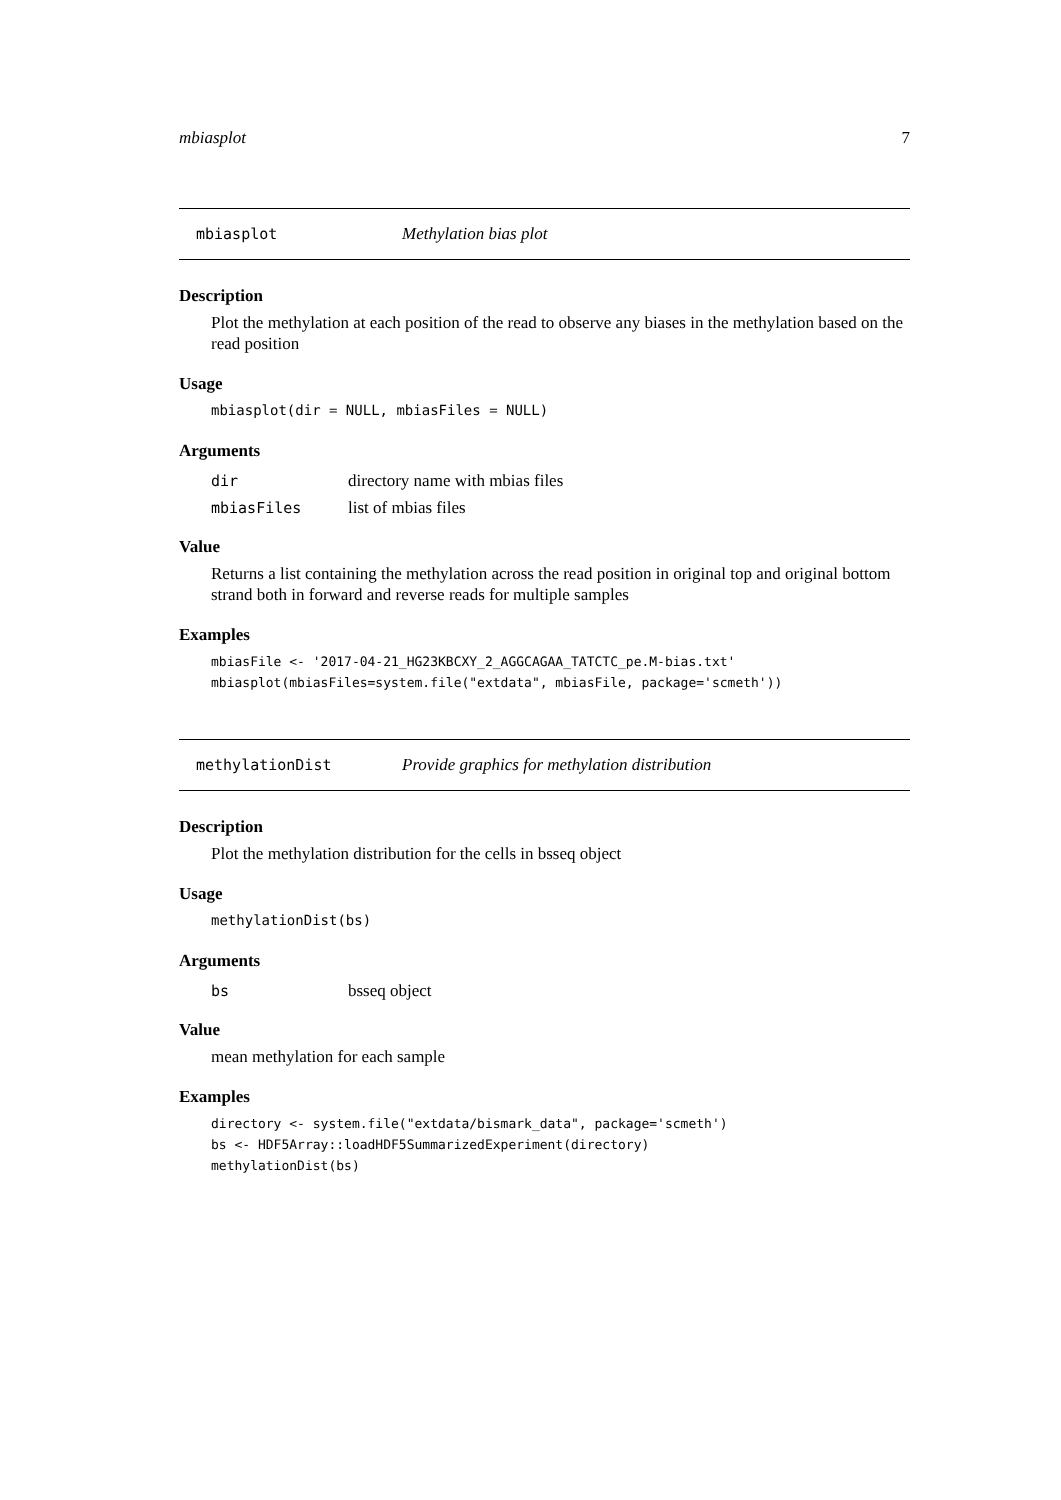mbiasplot 7
mbiasplot Methylation bias plot
Description
Plot the methylation at each position of the read to observe any biases in the methylation based on the read position
Usage
mbiasplot(dir = NULL, mbiasFiles = NULL)
Arguments
| dir | directory name with mbias files |
| mbiasFiles | list of mbias files |
Value
Returns a list containing the methylation across the read position in original top and original bottom strand both in forward and reverse reads for multiple samples
Examples
mbiasFile <- '2017-04-21_HG23KBCXY_2_AGGCAGAA_TATCTC_pe.M-bias.txt' mbiasplot(mbiasFiles=system.file("extdata", mbiasFile, package='scmeth'))
methylationDist Provide graphics for methylation distribution
Description
Plot the methylation distribution for the cells in bsseq object
Usage
methylationDist(bs)
Arguments
| bs | bsseq object |
Value
mean methylation for each sample
Examples
directory <- system.file("extdata/bismark_data", package='scmeth') bs <- HDF5Array::loadHDF5SummarizedExperiment(directory) methylationDist(bs)